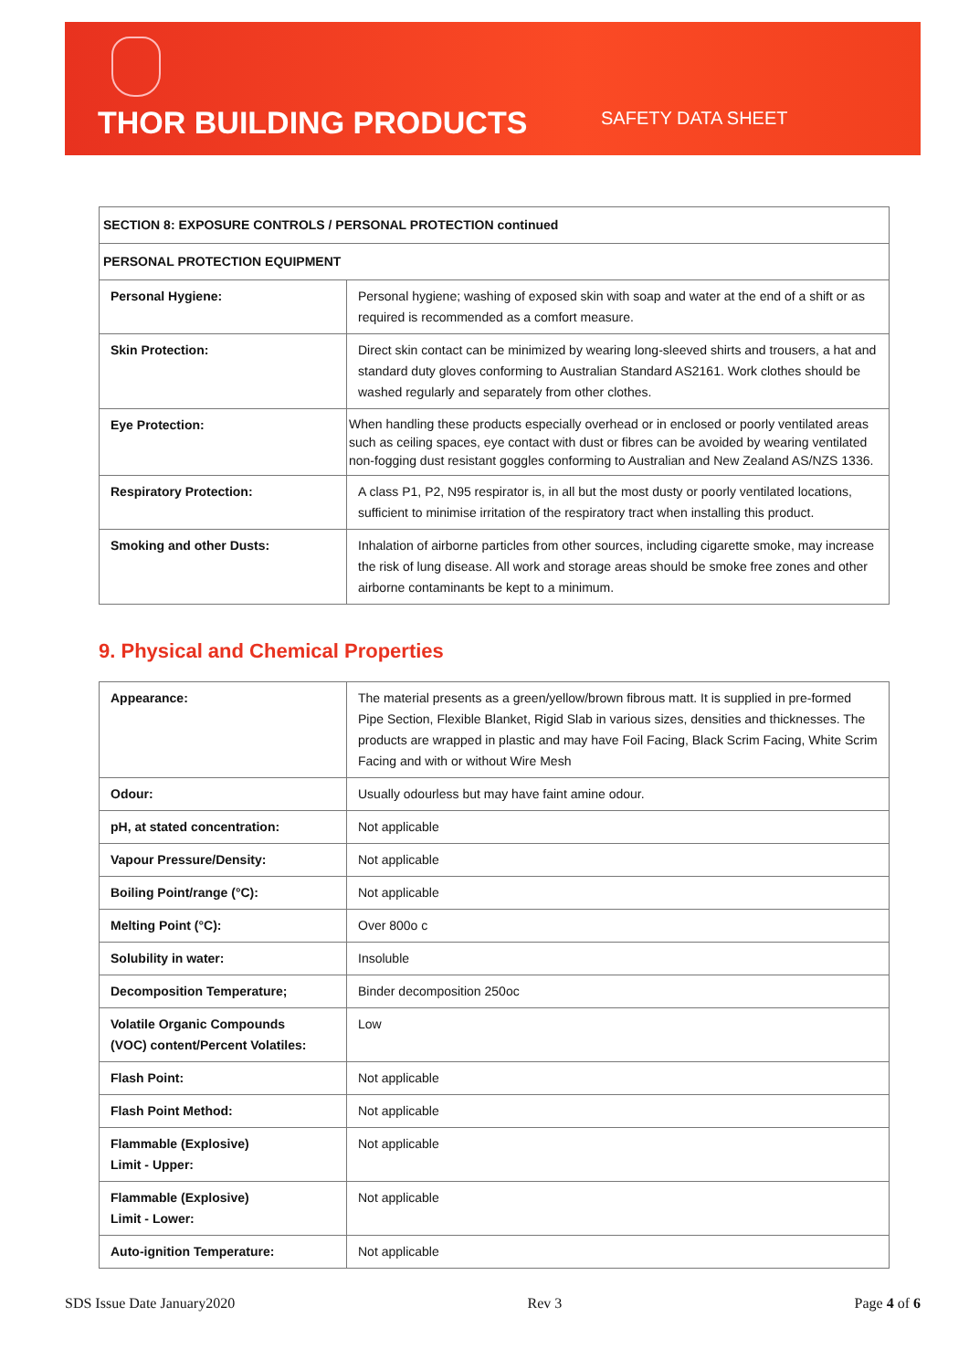THOR BUILDING PRODUCTS SAFETY DATA SHEET
| SECTION 8: EXPOSURE CONTROLS / PERSONAL PROTECTION continued | |
| PERSONAL PROTECTION EQUIPMENT | |
| Personal Hygiene: | Personal hygiene; washing of exposed skin with soap and water at the end of a shift or as required is recommended as a comfort measure. |
| Skin Protection: | Direct skin contact can be minimized by wearing long-sleeved shirts and trousers, a hat and standard duty gloves conforming to Australian Standard AS2161. Work clothes should be washed regularly and separately from other clothes. |
| Eye Protection: | When handling these products especially overhead or in enclosed or poorly ventilated areas such as ceiling spaces, eye contact with dust or fibres can be avoided by wearing ventilated non-fogging dust resistant goggles conforming to Australian and New Zealand AS/NZS 1336. |
| Respiratory Protection: | A class P1, P2, N95 respirator is, in all but the most dusty or poorly ventilated locations, sufficient to minimise irritation of the respiratory tract when installing this product. |
| Smoking and other Dusts: | Inhalation of airborne particles from other sources, including cigarette smoke, may increase the risk of lung disease. All work and storage areas should be smoke free zones and other airborne contaminants be kept to a minimum. |
9. Physical and Chemical Properties
| Appearance: | The material presents as a green/yellow/brown fibrous matt. It is supplied in pre-formed Pipe Section, Flexible Blanket, Rigid Slab in various sizes, densities and thicknesses. The products are wrapped in plastic and may have Foil Facing, Black Scrim Facing, White Scrim Facing and with or without Wire Mesh |
| Odour: | Usually odourless but may have faint amine odour. |
| pH, at stated concentration: | Not applicable |
| Vapour Pressure/Density: | Not applicable |
| Boiling Point/range (°C): | Not applicable |
| Melting Point (°C): | Over 800o c |
| Solubility in water: | Insoluble |
| Decomposition Temperature; | Binder decomposition 250oc |
| Volatile Organic Compounds (VOC) content/Percent Volatiles: | Low |
| Flash Point: | Not applicable |
| Flash Point Method: | Not applicable |
| Flammable (Explosive) Limit - Upper: | Not applicable |
| Flammable (Explosive) Limit - Lower: | Not applicable |
| Auto-ignition Temperature: | Not applicable |
SDS Issue Date January2020 Rev 3 Page 4 of 6